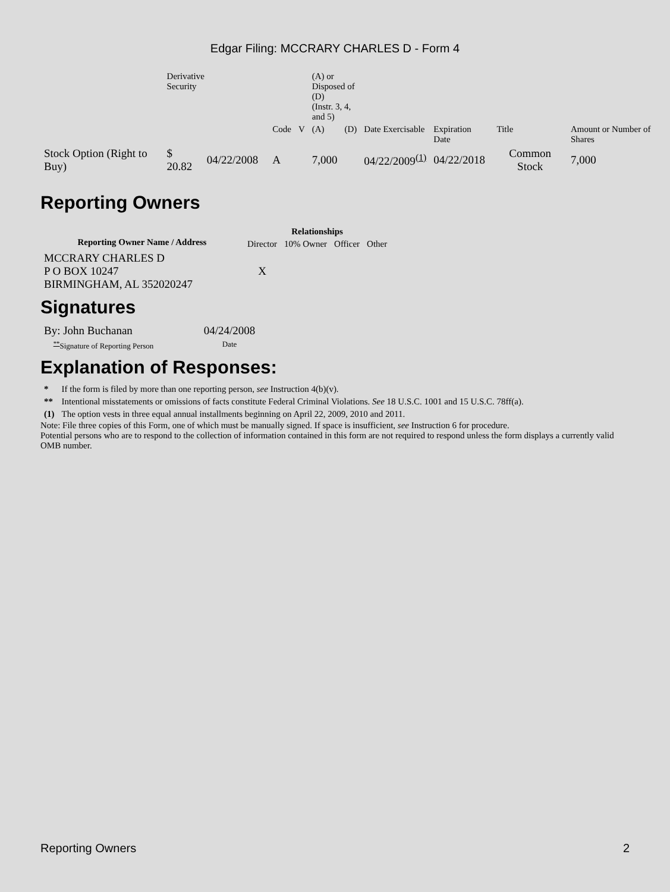Edgar Filing: MCCRARY CHARLES D - Form 4
| | Derivative Security | | | | | (A) or Disposed of (D) (Instr. 3, 4, and 5) | | | | | |
| | | | | Code | V | (A) | (D) | Date Exercisable | Expiration Date | Title | Amount or Number of Shares |
| Stock Option (Right to Buy) | $ 20.82 | 04/22/2008 | | A | | 7,000 | | 04/22/2009<sup>(1)</sup> | 04/22/2018 | Common Stock | 7,000 |
Reporting Owners
| Reporting Owner Name / Address | Relationships | | | |
| --- | --- | --- | --- | --- |
| | Director | 10% Owner | Officer | Other |
| MCCRARY CHARLES D P O BOX 10247 BIRMINGHAM, AL 352020247 | X | | | |
Signatures
| By: John Buchanan | 04/24/2008 |
| <sup>**</sup> Signature of Reporting Person | Date |
Explanation of Responses:
| * | If the form is filed by more than one reporting person, see Instruction 4(b)(v). |
| ** | Intentional misstatements or omissions of facts constitute Federal Criminal Violations. See 18 U.S.C. 1001 and 15 U.S.C. 78ff(a). |
| (1) | The option vests in three equal annual installments beginning on April 22, 2009, 2010 and 2011. |
Note: File three copies of this Form, one of which must be manually signed. If space is insufficient, see Instruction 6 for procedure.
Potential persons who are to respond to the collection of information contained in this form are not required to respond unless the form displays a currently valid OMB number.
Reporting Owners 2